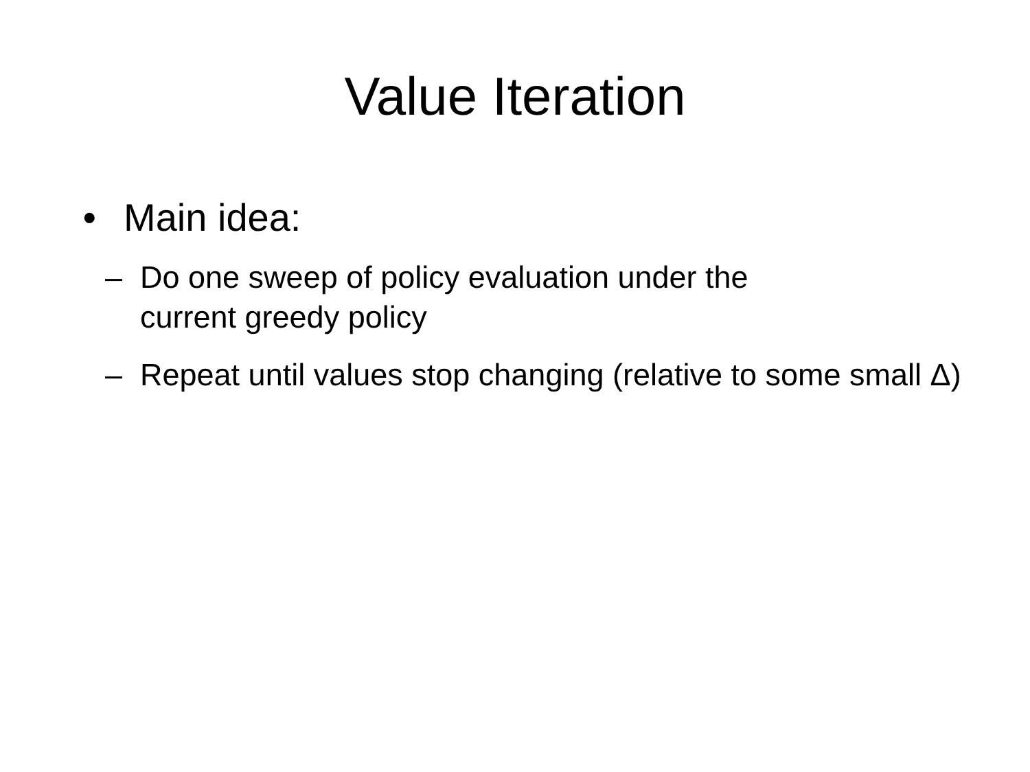Value Iteration
• Main idea:
– Do one sweep of policy evaluation under the
current greedy policy
– Repeat until values stop changing (relative to some small Δ)